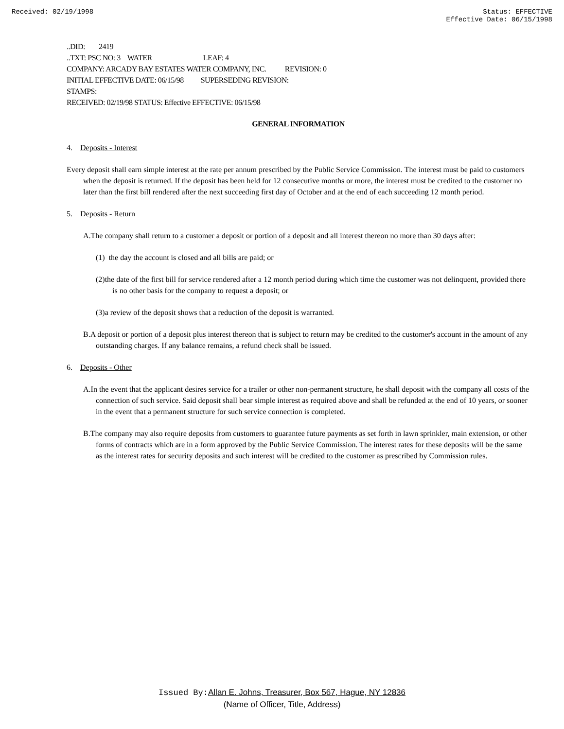Received: 02/19/1998 Status: EFFECTIVE
Effective Date: 06/15/1998
..DID: 2419
..TXT: PSC NO: 3 WATER LEAF: 4
COMPANY: ARCADY BAY ESTATES WATER COMPANY, INC. REVISION: 0
INITIAL EFFECTIVE DATE: 06/15/98 SUPERSEDING REVISION:
STAMPS:
RECEIVED: 02/19/98 STATUS: Effective EFFECTIVE: 06/15/98
GENERAL INFORMATION
4. Deposits - Interest
Every deposit shall earn simple interest at the rate per annum prescribed by the Public Service Commission. The interest must be paid to customers when the deposit is returned. If the deposit has been held for 12 consecutive months or more, the interest must be credited to the customer no later than the first bill rendered after the next succeeding first day of October and at the end of each succeeding 12 month period.
5. Deposits - Return
A.The company shall return to a customer a deposit or portion of a deposit and all interest thereon no more than 30 days after:
(1) the day the account is closed and all bills are paid; or
(2)the date of the first bill for service rendered after a 12 month period during which time the customer was not delinquent, provided there is no other basis for the company to request a deposit; or
(3)a review of the deposit shows that a reduction of the deposit is warranted.
B.A deposit or portion of a deposit plus interest thereon that is subject to return may be credited to the customer's account in the amount of any outstanding charges. If any balance remains, a refund check shall be issued.
6. Deposits - Other
A.In the event that the applicant desires service for a trailer or other non-permanent structure, he shall deposit with the company all costs of the connection of such service. Said deposit shall bear simple interest as required above and shall be refunded at the end of 10 years, or sooner in the event that a permanent structure for such service connection is completed.
B.The company may also require deposits from customers to guarantee future payments as set forth in lawn sprinkler, main extension, or other forms of contracts which are in a form approved by the Public Service Commission. The interest rates for these deposits will be the same as the interest rates for security deposits and such interest will be credited to the customer as prescribed by Commission rules.
Issued By: Allan E. Johns, Treasurer, Box 567, Hague, NY 12836
(Name of Officer, Title, Address)